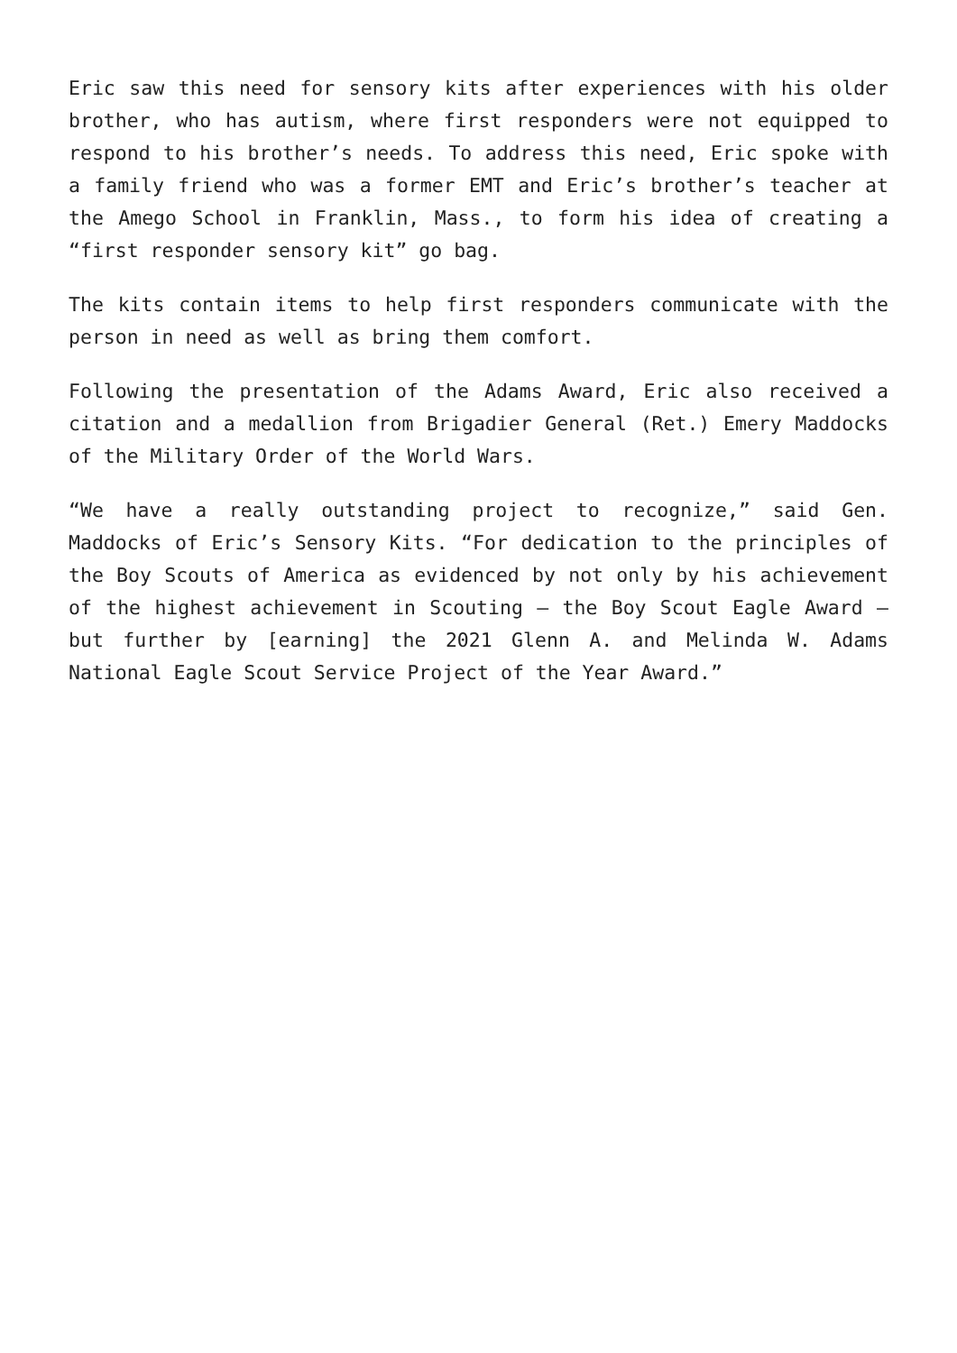Eric saw this need for sensory kits after experiences with his older brother, who has autism, where first responders were not equipped to respond to his brother’s needs. To address this need, Eric spoke with a family friend who was a former EMT and Eric’s brother’s teacher at the Amego School in Franklin, Mass., to form his idea of creating a “first responder sensory kit” go bag.
The kits contain items to help first responders communicate with the person in need as well as bring them comfort.
Following the presentation of the Adams Award, Eric also received a citation and a medallion from Brigadier General (Ret.) Emery Maddocks of the Military Order of the World Wars.
“We have a really outstanding project to recognize,” said Gen. Maddocks of Eric’s Sensory Kits. “For dedication to the principles of the Boy Scouts of America as evidenced by not only by his achievement of the highest achievement in Scouting – the Boy Scout Eagle Award –but further by [earning] the 2021 Glenn A. and Melinda W. Adams National Eagle Scout Service Project of the Year Award.”